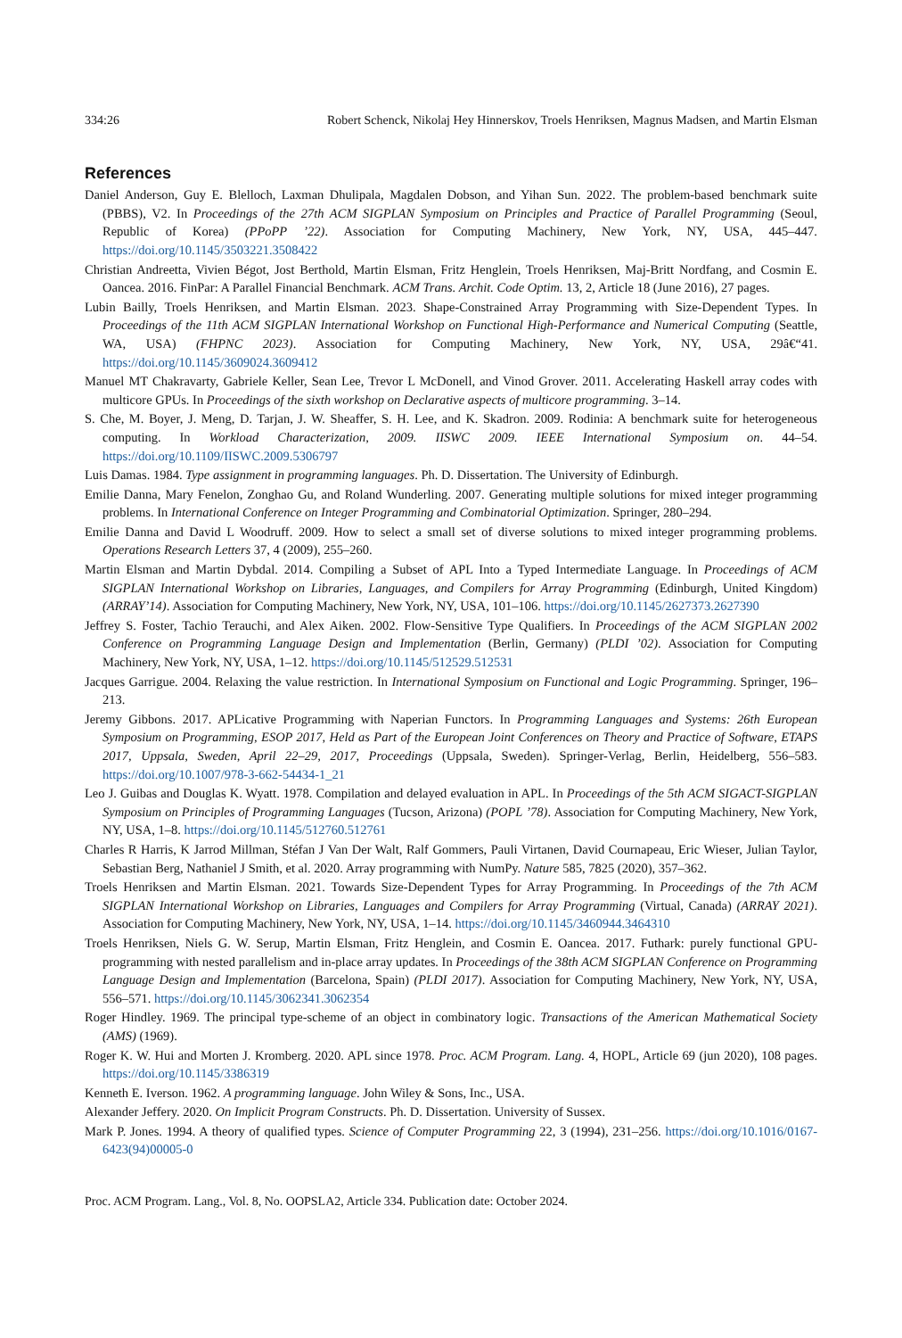334:26 Robert Schenck, Nikolaj Hey Hinnerskov, Troels Henriksen, Magnus Madsen, and Martin Elsman
References
Daniel Anderson, Guy E. Blelloch, Laxman Dhulipala, Magdalen Dobson, and Yihan Sun. 2022. The problem-based benchmark suite (PBBS), V2. In Proceedings of the 27th ACM SIGPLAN Symposium on Principles and Practice of Parallel Programming (Seoul, Republic of Korea) (PPoPP ’22). Association for Computing Machinery, New York, NY, USA, 445–447. https://doi.org/10.1145/3503221.3508422
Christian Andreetta, Vivien Bégot, Jost Berthold, Martin Elsman, Fritz Henglein, Troels Henriksen, Maj-Britt Nordfang, and Cosmin E. Oancea. 2016. FinPar: A Parallel Financial Benchmark. ACM Trans. Archit. Code Optim. 13, 2, Article 18 (June 2016), 27 pages.
Lubin Bailly, Troels Henriksen, and Martin Elsman. 2023. Shape-Constrained Array Programming with Size-Dependent Types. In Proceedings of the 11th ACM SIGPLAN International Workshop on Functional High-Performance and Numerical Computing (Seattle, WA, USA) (FHPNC 2023). Association for Computing Machinery, New York, NY, USA, 29â€“41. https://doi.org/10.1145/3609024.3609412
Manuel MT Chakravarty, Gabriele Keller, Sean Lee, Trevor L McDonell, and Vinod Grover. 2011. Accelerating Haskell array codes with multicore GPUs. In Proceedings of the sixth workshop on Declarative aspects of multicore programming. 3–14.
S. Che, M. Boyer, J. Meng, D. Tarjan, J. W. Sheaffer, S. H. Lee, and K. Skadron. 2009. Rodinia: A benchmark suite for heterogeneous computing. In Workload Characterization, 2009. IISWC 2009. IEEE International Symposium on. 44–54. https://doi.org/10.1109/IISWC.2009.5306797
Luis Damas. 1984. Type assignment in programming languages. Ph. D. Dissertation. The University of Edinburgh.
Emilie Danna, Mary Fenelon, Zonghao Gu, and Roland Wunderling. 2007. Generating multiple solutions for mixed integer programming problems. In International Conference on Integer Programming and Combinatorial Optimization. Springer, 280–294.
Emilie Danna and David L Woodruff. 2009. How to select a small set of diverse solutions to mixed integer programming problems. Operations Research Letters 37, 4 (2009), 255–260.
Martin Elsman and Martin Dybdal. 2014. Compiling a Subset of APL Into a Typed Intermediate Language. In Proceedings of ACM SIGPLAN International Workshop on Libraries, Languages, and Compilers for Array Programming (Edinburgh, United Kingdom) (ARRAY’14). Association for Computing Machinery, New York, NY, USA, 101–106. https://doi.org/10.1145/2627373.2627390
Jeffrey S. Foster, Tachio Terauchi, and Alex Aiken. 2002. Flow-Sensitive Type Qualifiers. In Proceedings of the ACM SIGPLAN 2002 Conference on Programming Language Design and Implementation (Berlin, Germany) (PLDI ’02). Association for Computing Machinery, New York, NY, USA, 1–12. https://doi.org/10.1145/512529.512531
Jacques Garrigue. 2004. Relaxing the value restriction. In International Symposium on Functional and Logic Programming. Springer, 196–213.
Jeremy Gibbons. 2017. APLicative Programming with Naperian Functors. In Programming Languages and Systems: 26th European Symposium on Programming, ESOP 2017, Held as Part of the European Joint Conferences on Theory and Practice of Software, ETAPS 2017, Uppsala, Sweden, April 22–29, 2017, Proceedings (Uppsala, Sweden). Springer-Verlag, Berlin, Heidelberg, 556–583. https://doi.org/10.1007/978-3-662-54434-1_21
Leo J. Guibas and Douglas K. Wyatt. 1978. Compilation and delayed evaluation in APL. In Proceedings of the 5th ACM SIGACT-SIGPLAN Symposium on Principles of Programming Languages (Tucson, Arizona) (POPL ’78). Association for Computing Machinery, New York, NY, USA, 1–8. https://doi.org/10.1145/512760.512761
Charles R Harris, K Jarrod Millman, Stéfan J Van Der Walt, Ralf Gommers, Pauli Virtanen, David Cournapeau, Eric Wieser, Julian Taylor, Sebastian Berg, Nathaniel J Smith, et al. 2020. Array programming with NumPy. Nature 585, 7825 (2020), 357–362.
Troels Henriksen and Martin Elsman. 2021. Towards Size-Dependent Types for Array Programming. In Proceedings of the 7th ACM SIGPLAN International Workshop on Libraries, Languages and Compilers for Array Programming (Virtual, Canada) (ARRAY 2021). Association for Computing Machinery, New York, NY, USA, 1–14. https://doi.org/10.1145/3460944.3464310
Troels Henriksen, Niels G. W. Serup, Martin Elsman, Fritz Henglein, and Cosmin E. Oancea. 2017. Futhark: purely functional GPU-programming with nested parallelism and in-place array updates. In Proceedings of the 38th ACM SIGPLAN Conference on Programming Language Design and Implementation (Barcelona, Spain) (PLDI 2017). Association for Computing Machinery, New York, NY, USA, 556–571. https://doi.org/10.1145/3062341.3062354
Roger Hindley. 1969. The principal type-scheme of an object in combinatory logic. Transactions of the American Mathematical Society (AMS) (1969).
Roger K. W. Hui and Morten J. Kromberg. 2020. APL since 1978. Proc. ACM Program. Lang. 4, HOPL, Article 69 (jun 2020), 108 pages. https://doi.org/10.1145/3386319
Kenneth E. Iverson. 1962. A programming language. John Wiley & Sons, Inc., USA.
Alexander Jeffery. 2020. On Implicit Program Constructs. Ph. D. Dissertation. University of Sussex.
Mark P. Jones. 1994. A theory of qualified types. Science of Computer Programming 22, 3 (1994), 231–256. https://doi.org/10.1016/0167-6423(94)00005-0
Proc. ACM Program. Lang., Vol. 8, No. OOPSLA2, Article 334. Publication date: October 2024.